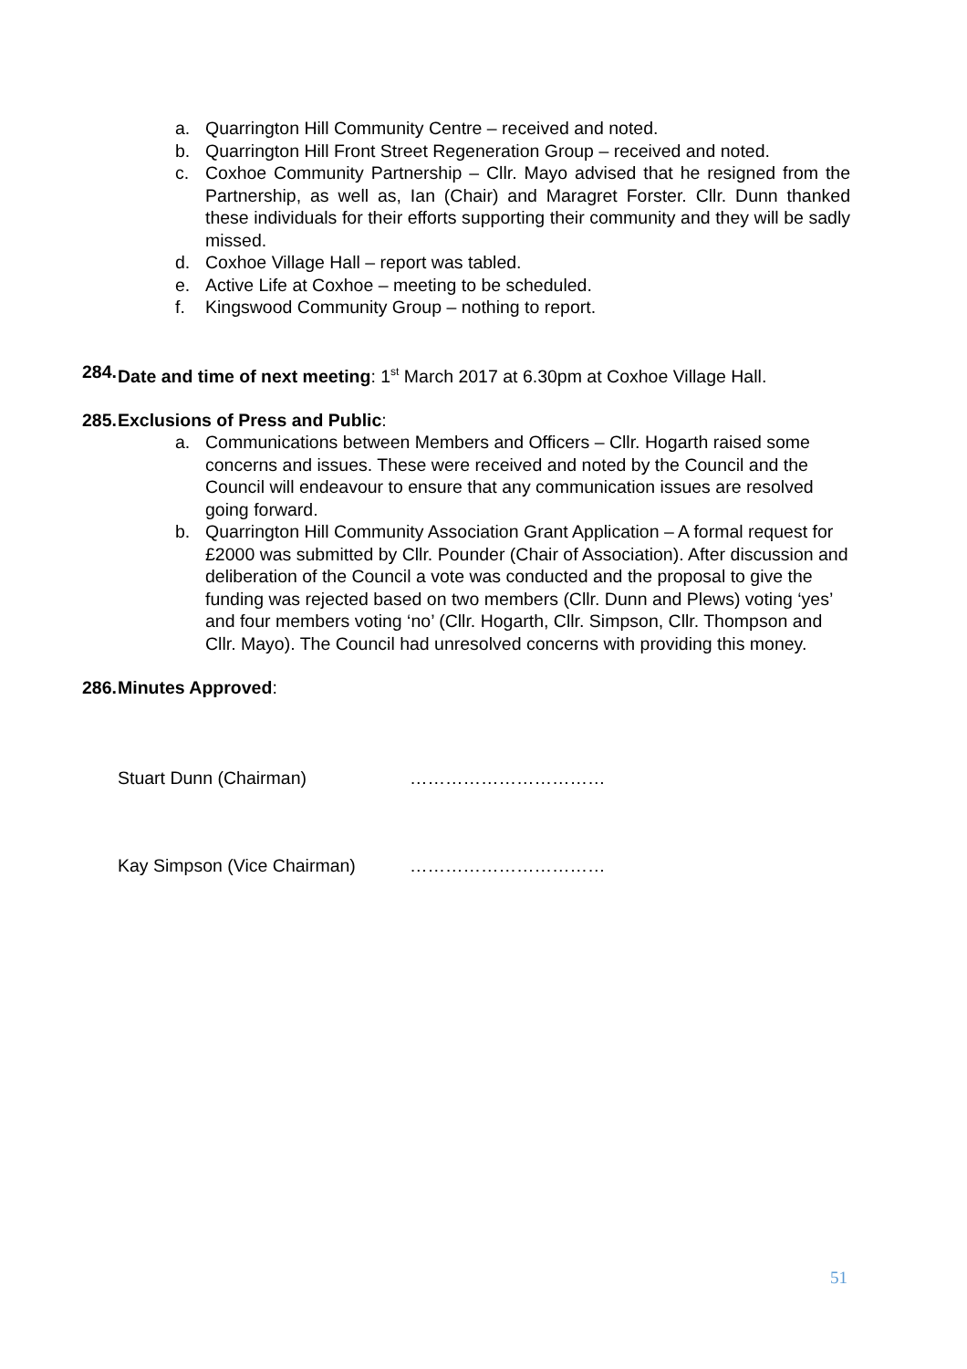a. Quarrington Hill Community Centre – received and noted.
b. Quarrington Hill Front Street Regeneration Group – received and noted.
c. Coxhoe Community Partnership – Cllr. Mayo advised that he resigned from the Partnership, as well as, Ian (Chair) and Maragret Forster. Cllr. Dunn thanked these individuals for their efforts supporting their community and they will be sadly missed.
d. Coxhoe Village Hall – report was tabled.
e. Active Life at Coxhoe – meeting to be scheduled.
f. Kingswood Community Group – nothing to report.
284. Date and time of next meeting: 1<sup>st</sup> March 2017 at 6.30pm at Coxhoe Village Hall.
285. Exclusions of Press and Public:
a. Communications between Members and Officers – Cllr. Hogarth raised some concerns and issues. These were received and noted by the Council and the Council will endeavour to ensure that any communication issues are resolved going forward.
b. Quarrington Hill Community Association Grant Application – A formal request for £2000 was submitted by Cllr. Pounder (Chair of Association). After discussion and deliberation of the Council a vote was conducted and the proposal to give the funding was rejected based on two members (Cllr. Dunn and Plews) voting ‘yes’ and four members voting ‘no’ (Cllr. Hogarth, Cllr. Simpson, Cllr. Thompson and Cllr. Mayo). The Council had unresolved concerns with providing this money.
286. Minutes Approved:
Stuart Dunn (Chairman) ……………………………
Kay Simpson (Vice Chairman) ……………………………
51